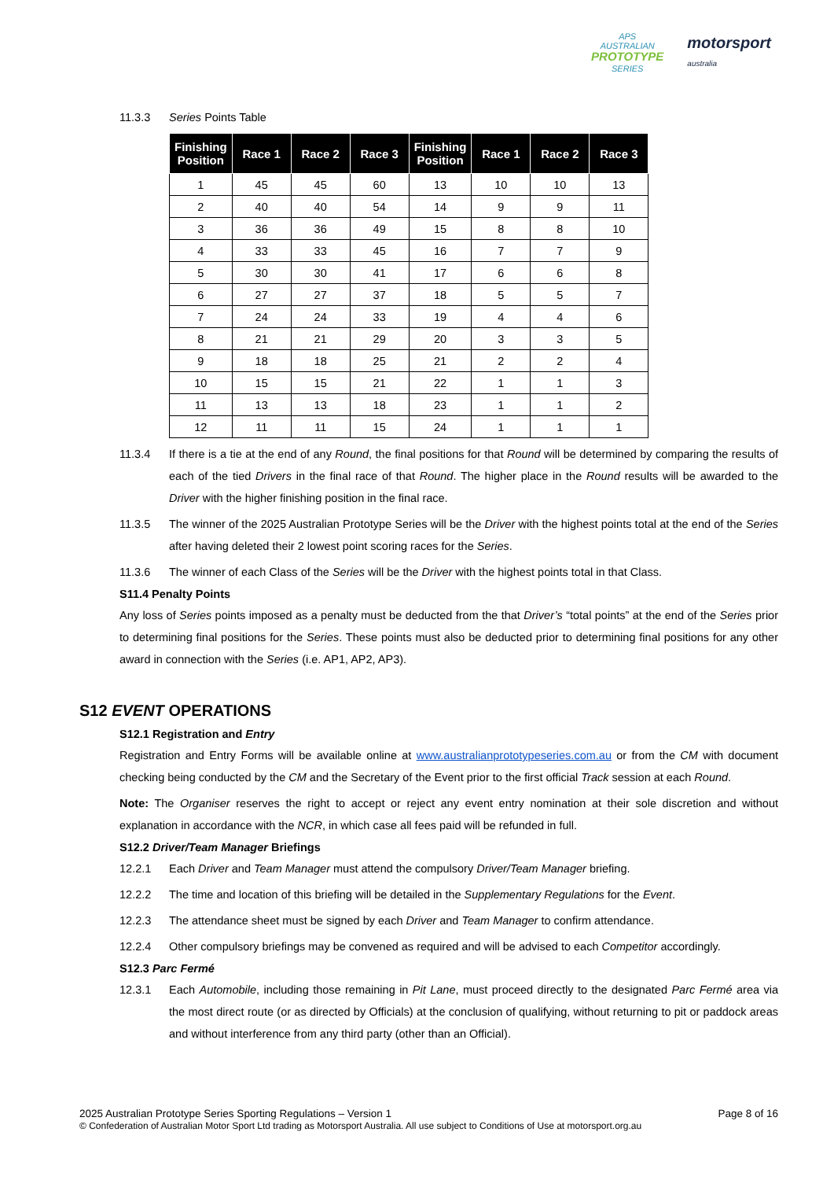APS
AUSTRALIAN
PROTOTYPE
SERIES
motorsport
australia
11.3.3 Series Points Table
| Finishing Position | Race 1 | Race 2 | Race 3 | Finishing Position | Race 1 | Race 2 | Race 3 |
| --- | --- | --- | --- | --- | --- | --- | --- |
| 1 | 45 | 45 | 60 | 13 | 10 | 10 | 13 |
| 2 | 40 | 40 | 54 | 14 | 9 | 9 | 11 |
| 3 | 36 | 36 | 49 | 15 | 8 | 8 | 10 |
| 4 | 33 | 33 | 45 | 16 | 7 | 7 | 9 |
| 5 | 30 | 30 | 41 | 17 | 6 | 6 | 8 |
| 6 | 27 | 27 | 37 | 18 | 5 | 5 | 7 |
| 7 | 24 | 24 | 33 | 19 | 4 | 4 | 6 |
| 8 | 21 | 21 | 29 | 20 | 3 | 3 | 5 |
| 9 | 18 | 18 | 25 | 21 | 2 | 2 | 4 |
| 10 | 15 | 15 | 21 | 22 | 1 | 1 | 3 |
| 11 | 13 | 13 | 18 | 23 | 1 | 1 | 2 |
| 12 | 11 | 11 | 15 | 24 | 1 | 1 | 1 |
11.3.4 If there is a tie at the end of any Round, the final positions for that Round will be determined by comparing the results of each of the tied Drivers in the final race of that Round. The higher place in the Round results will be awarded to the Driver with the higher finishing position in the final race.
11.3.5 The winner of the 2025 Australian Prototype Series will be the Driver with the highest points total at the end of the Series after having deleted their 2 lowest point scoring races for the Series.
11.3.6 The winner of each Class of the Series will be the Driver with the highest points total in that Class.
S11.4 Penalty Points
Any loss of Series points imposed as a penalty must be deducted from the that Driver’s “total points” at the end of the Series prior to determining final positions for the Series. These points must also be deducted prior to determining final positions for any other award in connection with the Series (i.e. AP1, AP2, AP3).
S12 EVENT OPERATIONS
S12.1 Registration and Entry
Registration and Entry Forms will be available online at www.australianprototypeseries.com.au or from the CM with document checking being conducted by the CM and the Secretary of the Event prior to the first official Track session at each Round.
Note: The Organiser reserves the right to accept or reject any event entry nomination at their sole discretion and without explanation in accordance with the NCR, in which case all fees paid will be refunded in full.
S12.2 Driver/Team Manager Briefings
12.2.1 Each Driver and Team Manager must attend the compulsory Driver/Team Manager briefing.
12.2.2 The time and location of this briefing will be detailed in the Supplementary Regulations for the Event.
12.2.3 The attendance sheet must be signed by each Driver and Team Manager to confirm attendance.
12.2.4 Other compulsory briefings may be convened as required and will be advised to each Competitor accordingly.
S12.3 Parc Fermé
12.3.1 Each Automobile, including those remaining in Pit Lane, must proceed directly to the designated Parc Fermé area via the most direct route (or as directed by Officials) at the conclusion of qualifying, without returning to pit or paddock areas and without interference from any third party (other than an Official).
Page 8 of 16 2025 Australian Prototype Series Sporting Regulations – Version 1
© Confederation of Australian Motor Sport Ltd trading as Motorsport Australia. All use subject to Conditions of Use at motorsport.org.au